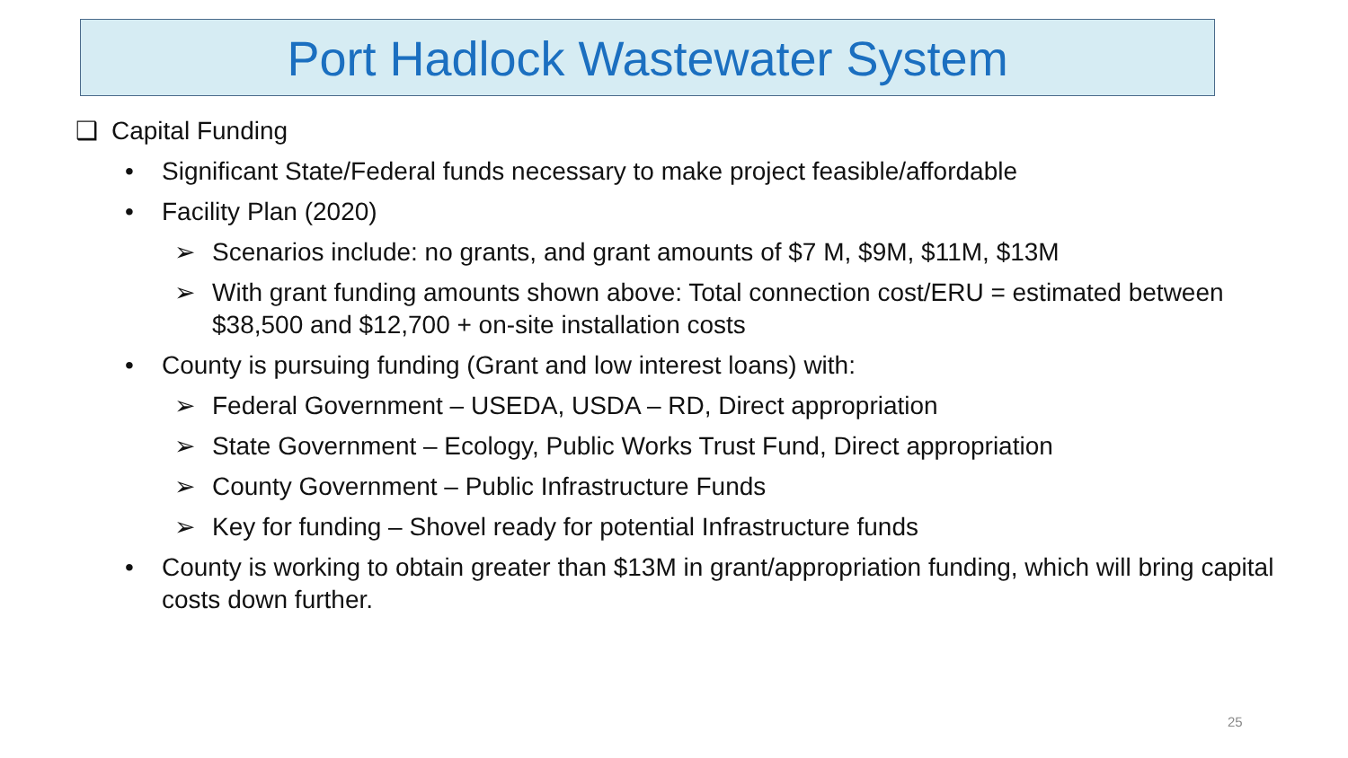Port Hadlock Wastewater System
❑ Capital Funding
• Significant State/Federal funds necessary to make project feasible/affordable
• Facility Plan (2020)
➢ Scenarios include: no grants, and grant amounts of $7 M, $9M, $11M, $13M
➢ With grant funding amounts shown above: Total connection cost/ERU = estimated between $38,500 and $12,700 + on-site installation costs
• County is pursuing funding (Grant and low interest loans) with:
➢ Federal Government – USEDA, USDA – RD, Direct appropriation
➢ State Government – Ecology, Public Works Trust Fund, Direct appropriation
➢ County Government – Public Infrastructure Funds
➢ Key for funding – Shovel ready for potential Infrastructure funds
• County is working to obtain greater than $13M in grant/appropriation funding, which will bring capital costs down further.
25